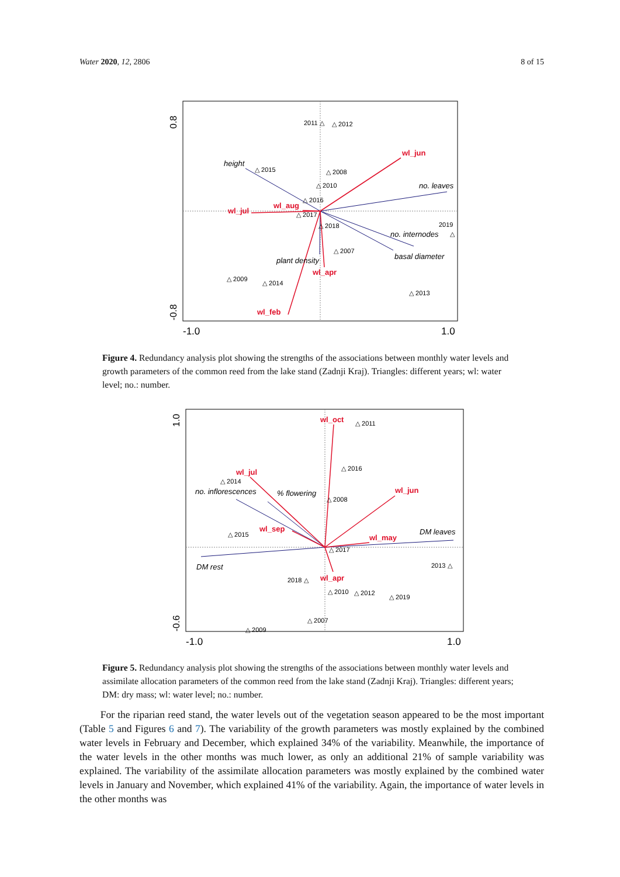Water 2020, 12, 2806 8 of 15
0.8
-0.8
-1.0
1.0
wl_jun
wl_jul
wl_aug
wl_apr
wl_feb
height
no. leaves
no. internodes
basal diameter
plant density
2011 △
△ 2012
△ 2015
△ 2008
△ 2010
△ 2016
△ 2017
△ 2018
2019
△
△ 2007
△ 2009
△ 2014
△ 2013
Figure 4. Redundancy analysis plot showing the strengths of the associations between monthly water levels and growth parameters of the common reed from the lake stand (Zadnji Kraj). Triangles: different years; wl: water level; no.: number.
1.0
-0.6
-1.0
1.0
wl_oct
wl_jul
wl_jun
wl_sep
wl_may
wl_apr
no. inflorescences
% flowering
DM leaves
DM rest
△ 2011
△ 2016
△ 2014
△ 2008
△ 2015
△ 2017
2013 △
2018 △
△ 2010
△ 2012
△ 2019
△ 2007
△ 2009
Figure 5. Redundancy analysis plot showing the strengths of the associations between monthly water levels and assimilate allocation parameters of the common reed from the lake stand (Zadnji Kraj). Triangles: different years; DM: dry mass; wl: water level; no.: number.
For the riparian reed stand, the water levels out of the vegetation season appeared to be the most important (Table 5 and Figures 6 and 7). The variability of the growth parameters was mostly explained by the combined water levels in February and December, which explained 34% of the variability. Meanwhile, the importance of the water levels in the other months was much lower, as only an additional 21% of sample variability was explained. The variability of the assimilate allocation parameters was mostly explained by the combined water levels in January and November, which explained 41% of the variability. Again, the importance of water levels in the other months was